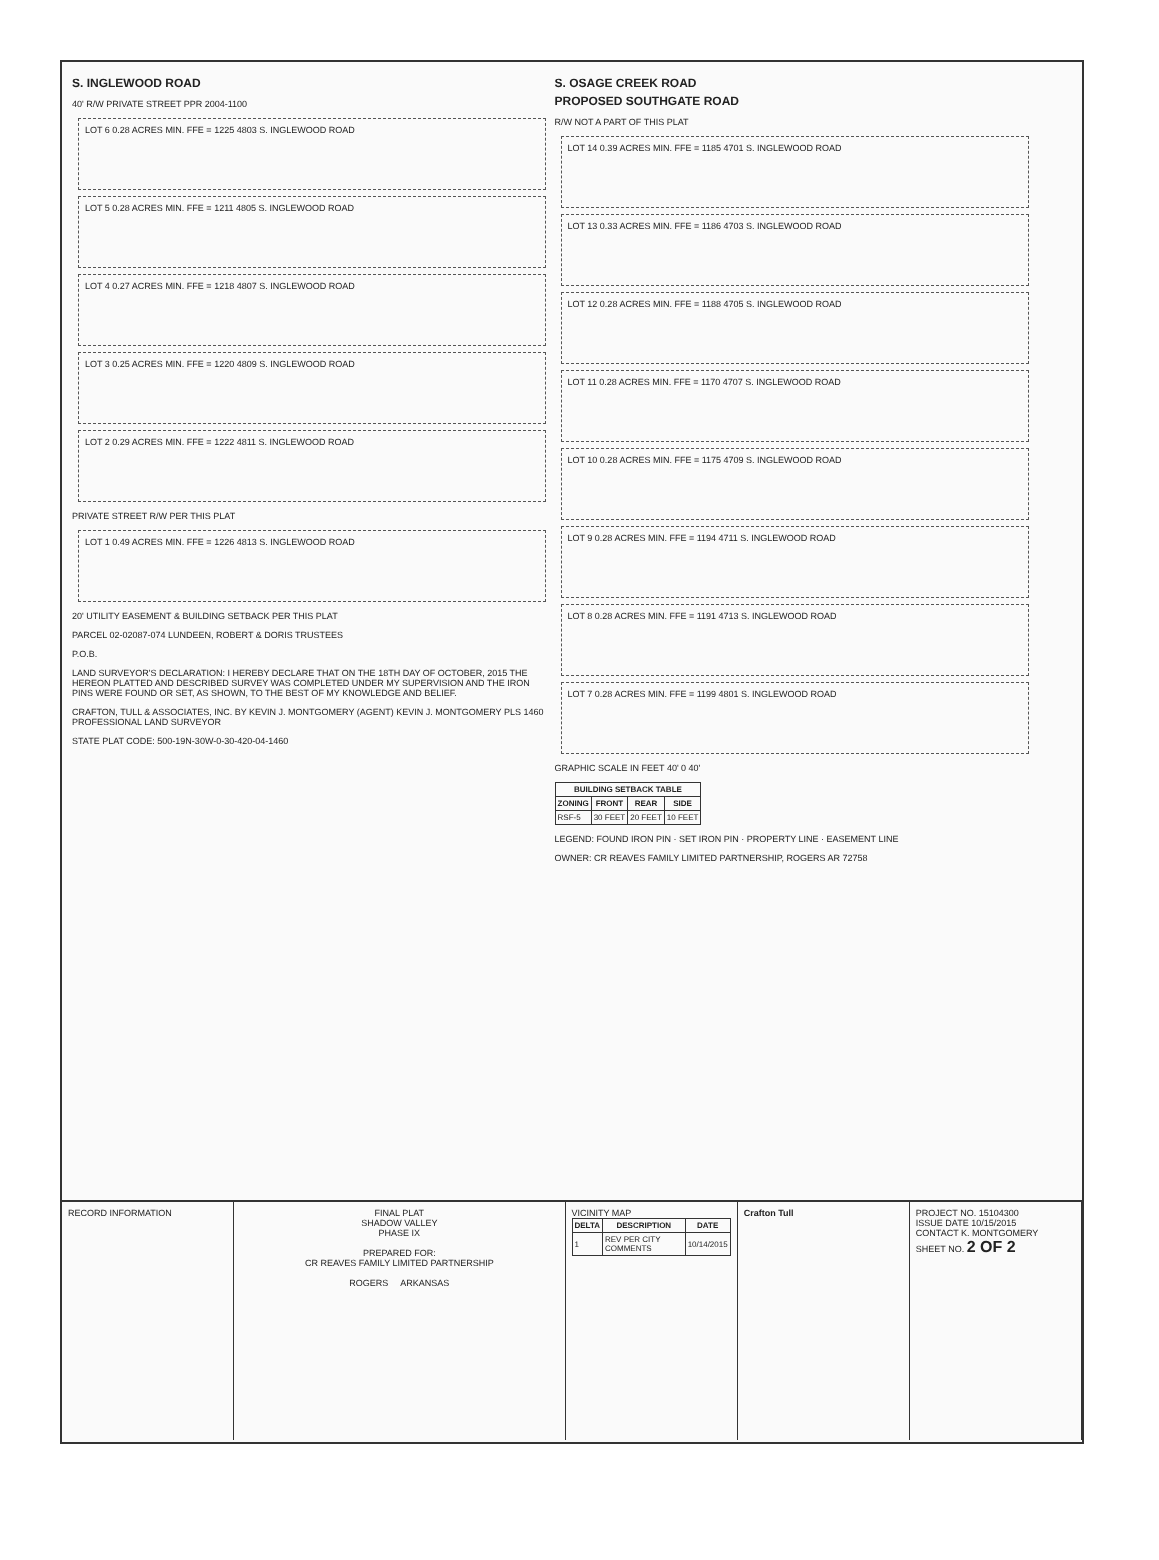S. INGLEWOOD ROAD
40' R/W PRIVATE STREET PPR 2004-1100
LOT 6 0.28 ACRES MIN. FFE = 1225 4803 S. INGLEWOOD ROAD
LOT 5 0.28 ACRES MIN. FFE = 1211 4805 S. INGLEWOOD ROAD
LOT 4 0.27 ACRES MIN. FFE = 1218 4807 S. INGLEWOOD ROAD
LOT 3 0.25 ACRES MIN. FFE = 1220 4809 S. INGLEWOOD ROAD
LOT 2 0.29 ACRES MIN. FFE = 1222 4811 S. INGLEWOOD ROAD
PRIVATE STREET R/W PER THIS PLAT
LOT 1 0.49 ACRES MIN. FFE = 1226 4813 S. INGLEWOOD ROAD
20' UTILITY EASEMENT & BUILDING SETBACK PER THIS PLAT
PARCEL 02-02087-074 LUNDEEN, ROBERT & DORIS TRUSTEES
P.O.B.
LAND SURVEYOR'S DECLARATION: I HEREBY DECLARE THAT ON THE 18TH DAY OF OCTOBER, 2015 THE HEREON PLATTED AND DESCRIBED SURVEY WAS COMPLETED UNDER MY SUPERVISION AND THE IRON PINS WERE FOUND OR SET, AS SHOWN, TO THE BEST OF MY KNOWLEDGE AND BELIEF.
CRAFTON, TULL & ASSOCIATES, INC. BY KEVIN J. MONTGOMERY (AGENT) KEVIN J. MONTGOMERY PLS 1460 PROFESSIONAL LAND SURVEYOR
STATE PLAT CODE: 500-19N-30W-0-30-420-04-1460
S. OSAGE CREEK ROAD
PROPOSED SOUTHGATE ROAD
R/W NOT A PART OF THIS PLAT
LOT 14 0.39 ACRES MIN. FFE = 1185 4701 S. INGLEWOOD ROAD
LOT 13 0.33 ACRES MIN. FFE = 1186 4703 S. INGLEWOOD ROAD
LOT 12 0.28 ACRES MIN. FFE = 1188 4705 S. INGLEWOOD ROAD
LOT 11 0.28 ACRES MIN. FFE = 1170 4707 S. INGLEWOOD ROAD
LOT 10 0.28 ACRES MIN. FFE = 1175 4709 S. INGLEWOOD ROAD
LOT 9 0.28 ACRES MIN. FFE = 1194 4711 S. INGLEWOOD ROAD
LOT 8 0.28 ACRES MIN. FFE = 1191 4713 S. INGLEWOOD ROAD
LOT 7 0.28 ACRES MIN. FFE = 1199 4801 S. INGLEWOOD ROAD
GRAPHIC SCALE IN FEET 40' 0 40'
| BUILDING SETBACK TABLE | | | |
| --- | --- | --- | --- |
| ZONING | FRONT | REAR | SIDE |
| RSF-5 | 30 FEET | 20 FEET | 10 FEET |
LEGEND: FOUND IRON PIN · SET IRON PIN · PROPERTY LINE · EASEMENT LINE
OWNER: CR REAVES FAMILY LIMITED PARTNERSHIP, ROGERS AR 72758
RECORD INFORMATION FINAL PLAT
SHADOW VALLEY
PHASE IX
PREPARED FOR:
CR REAVES FAMILY LIMITED PARTNERSHIP
ROGERS ARKANSAS
VICINITY MAP
| DELTA | DESCRIPTION | DATE |
| --- | --- | --- |
| 1 | REV PER CITY COMMENTS | 10/14/2015 |
Crafton Tull PROJECT NO. 15104300
ISSUE DATE 10/15/2015
CONTACT K. MONTGOMERY
SHEET NO. 2 OF 2